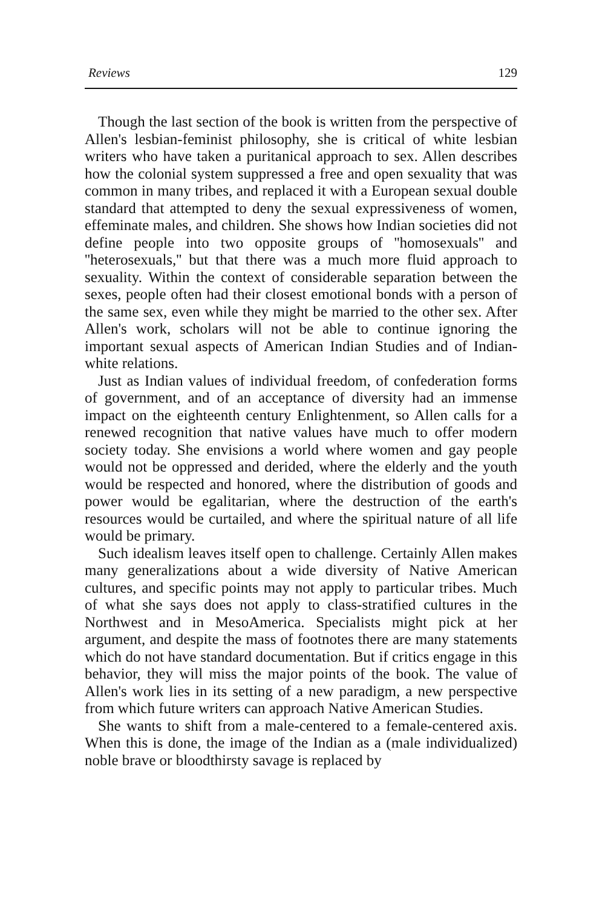Reviews 129
Though the last section of the book is written from the perspective of Allen's lesbian-feminist philosophy, she is critical of white lesbian writers who have taken a puritanical approach to sex. Allen describes how the colonial system suppressed a free and open sexuality that was common in many tribes, and replaced it with a European sexual double standard that attempted to deny the sexual expressiveness of women, effeminate males, and children. She shows how Indian societies did not define people into two opposite groups of ''homosexuals'' and ''heterosexuals,'' but that there was a much more fluid approach to sexuality. Within the context of considerable separation between the sexes, people often had their closest emotional bonds with a person of the same sex, even while they might be married to the other sex. After Allen's work, scholars will not be able to continue ignoring the important sexual aspects of American Indian Studies and of Indian-white relations.
Just as Indian values of individual freedom, of confederation forms of government, and of an acceptance of diversity had an immense impact on the eighteenth century Enlightenment, so Allen calls for a renewed recognition that native values have much to offer modern society today. She envisions a world where women and gay people would not be oppressed and derided, where the elderly and the youth would be respected and honored, where the distribution of goods and power would be egalitarian, where the destruction of the earth's resources would be curtailed, and where the spiritual nature of all life would be primary.
Such idealism leaves itself open to challenge. Certainly Allen makes many generalizations about a wide diversity of Native American cultures, and specific points may not apply to particular tribes. Much of what she says does not apply to class-stratified cultures in the Northwest and in MesoAmerica. Specialists might pick at her argument, and despite the mass of footnotes there are many statements which do not have standard documentation. But if critics engage in this behavior, they will miss the major points of the book. The value of Allen's work lies in its setting of a new paradigm, a new perspective from which future writers can approach Native American Studies.
She wants to shift from a male-centered to a female-centered axis. When this is done, the image of the Indian as a (male individualized) noble brave or bloodthirsty savage is replaced by